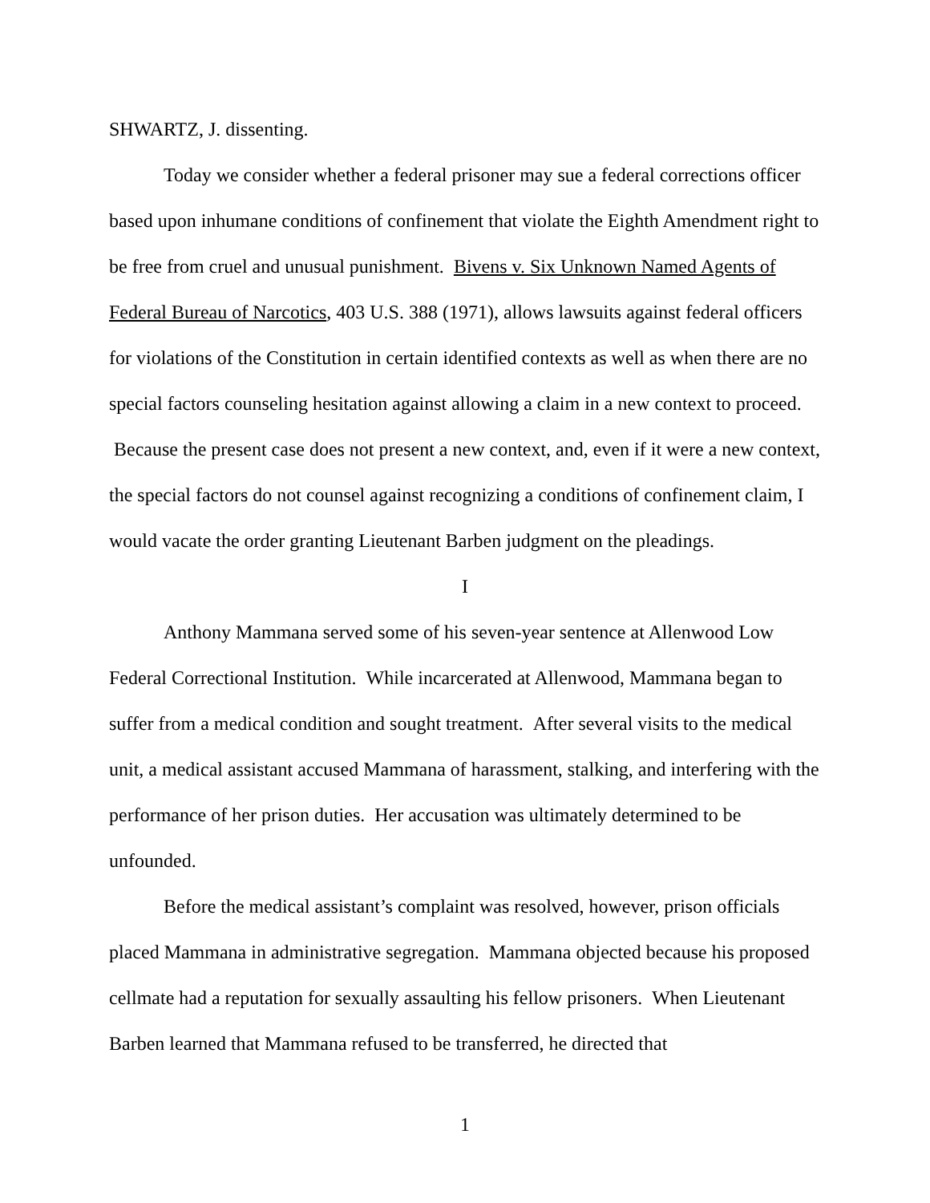SHWARTZ, J. dissenting.
Today we consider whether a federal prisoner may sue a federal corrections officer based upon inhumane conditions of confinement that violate the Eighth Amendment right to be free from cruel and unusual punishment. Bivens v. Six Unknown Named Agents of Federal Bureau of Narcotics, 403 U.S. 388 (1971), allows lawsuits against federal officers for violations of the Constitution in certain identified contexts as well as when there are no special factors counseling hesitation against allowing a claim in a new context to proceed. Because the present case does not present a new context, and, even if it were a new context, the special factors do not counsel against recognizing a conditions of confinement claim, I would vacate the order granting Lieutenant Barben judgment on the pleadings.
I
Anthony Mammana served some of his seven-year sentence at Allenwood Low Federal Correctional Institution. While incarcerated at Allenwood, Mammana began to suffer from a medical condition and sought treatment. After several visits to the medical unit, a medical assistant accused Mammana of harassment, stalking, and interfering with the performance of her prison duties. Her accusation was ultimately determined to be unfounded.
Before the medical assistant’s complaint was resolved, however, prison officials placed Mammana in administrative segregation. Mammana objected because his proposed cellmate had a reputation for sexually assaulting his fellow prisoners. When Lieutenant Barben learned that Mammana refused to be transferred, he directed that
1